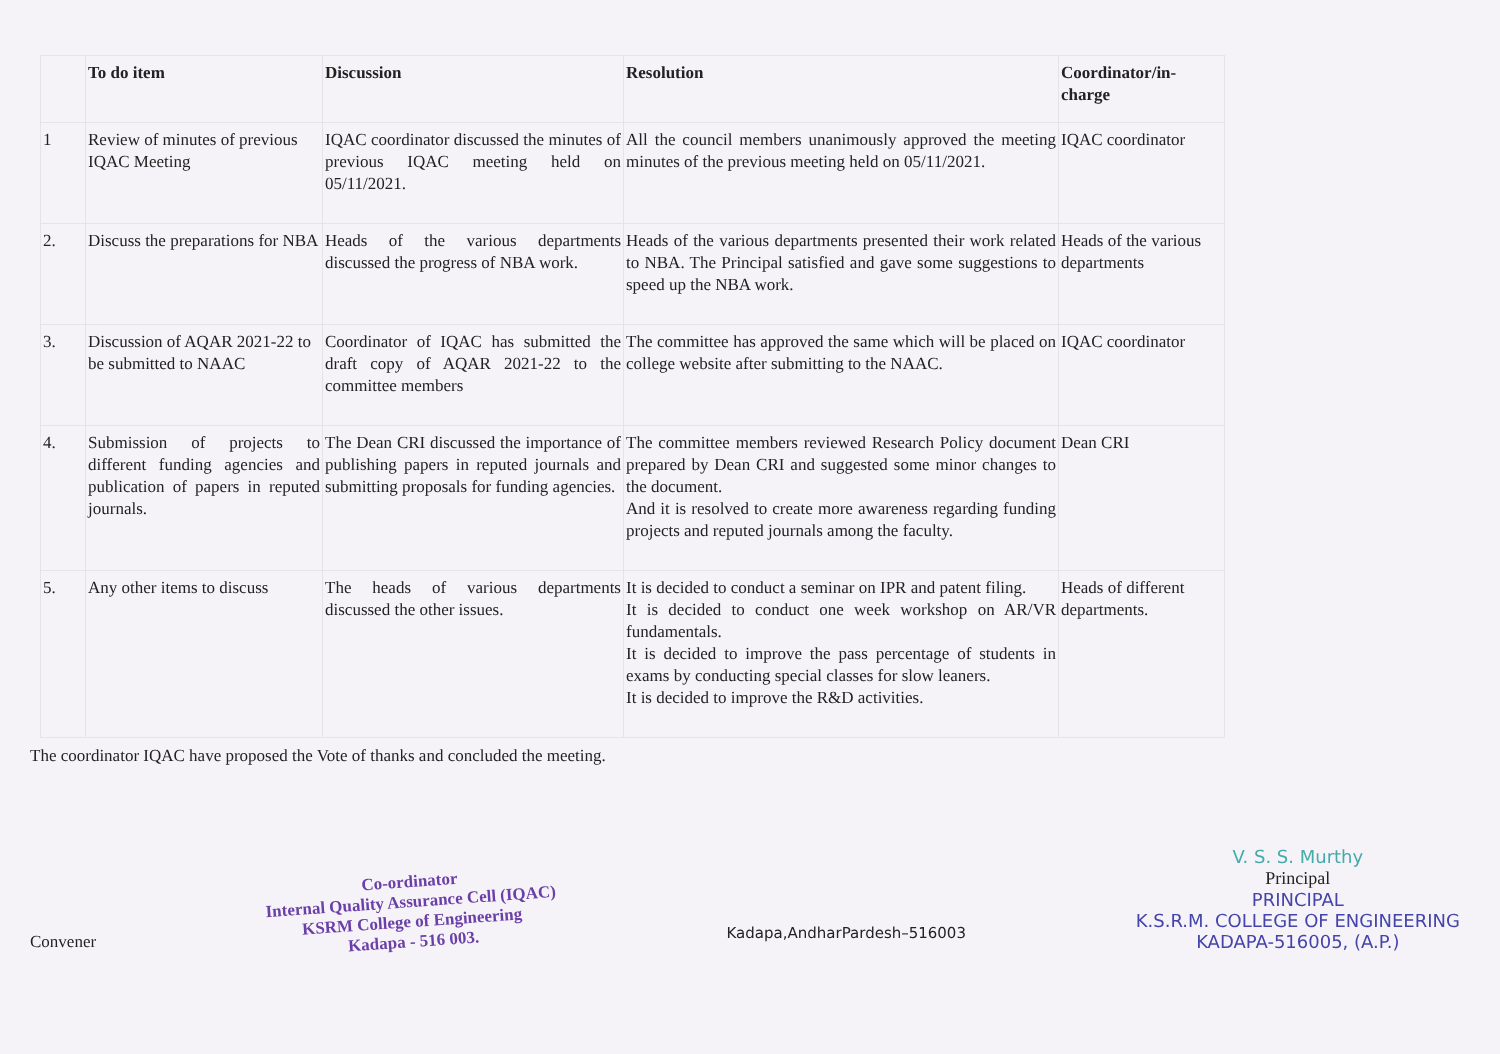| | To do item | Discussion | Resolution | Coordinator/in-charge |
| --- | --- | --- | --- | --- |
| 1 | Review of minutes of previous IQAC Meeting | IQAC coordinator discussed the minutes of previous IQAC meeting held on 05/11/2021. | All the council members unanimously approved the meeting minutes of the previous meeting held on 05/11/2021. | IQAC coordinator |
| 2. | Discuss the preparations for NBA | Heads of the various departments discussed the progress of NBA work. | Heads of the various departments presented their work related to NBA. The Principal satisfied and gave some suggestions to speed up the NBA work. | Heads of the various departments |
| 3. | Discussion of AQAR 2021-22 to be submitted to NAAC | Coordinator of IQAC has submitted the draft copy of AQAR 2021-22 to the committee members | The committee has approved the same which will be placed on college website after submitting to the NAAC. | IQAC coordinator |
| 4. | Submission of projects to different funding agencies and publication of papers in reputed journals. | The Dean CRI discussed the importance of publishing papers in reputed journals and submitting proposals for funding agencies. | The committee members reviewed Research Policy document prepared by Dean CRI and suggested some minor changes to the document. And it is resolved to create more awareness regarding funding projects and reputed journals among the faculty. | Dean CRI |
| 5. | Any other items to discuss | The heads of various departments discussed the other issues. | It is decided to conduct a seminar on IPR and patent filing. It is decided to conduct one week workshop on AR/VR fundamentals. It is decided to improve the pass percentage of students in exams by conducting special classes for slow leaners. It is decided to improve the R&D activities. | Heads of different departments. |
The coordinator IQAC have proposed the Vote of thanks and concluded the meeting.
Convener
Co-ordinator
Internal Quality Assurance Cell (IQAC)
KSRM College of Engineering
Kadapa - 516 003.
Kadapa,AndharPardesh–516003
V. S. S. Murthy
Principal
PRINCIPAL
K.S.R.M. COLLEGE OF ENGINEERING
KADAPA-516005, (A.P.)